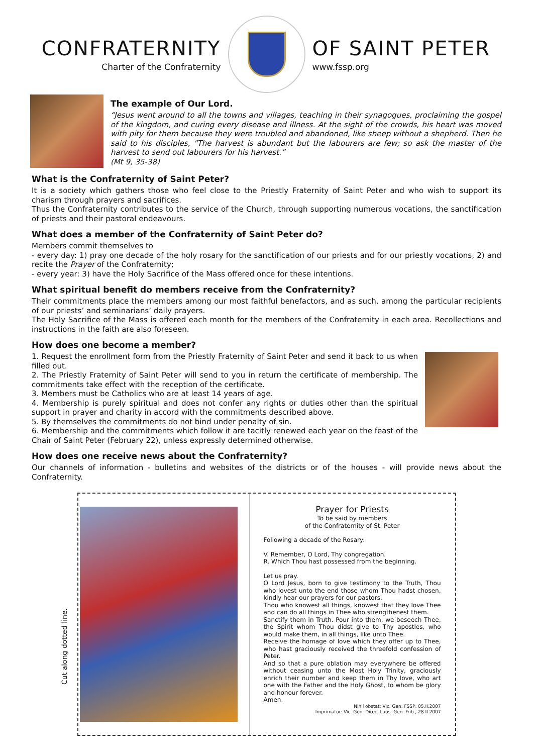CONFRATERNITY
Charter of the Confraternity
OF SAINT PETER
www.fssp.org
The example of Our Lord.
“Jesus went around to all the towns and villages, teaching in their synagogues, proclaiming the gospel of the kingdom, and curing every disease and illness. At the sight of the crowds, his heart was moved with pity for them because they were troubled and abandoned, like sheep without a shepherd. Then he said to his disciples, "The harvest is abundant but the labourers are few; so ask the master of the harvest to send out labourers for his harvest.”
(Mt 9, 35-38)
What is the Confraternity of Saint Peter?
It is a society which gathers those who feel close to the Priestly Fraternity of Saint Peter and who wish to support its charism through prayers and sacrifices.
Thus the Confraternity contributes to the service of the Church, through supporting numerous vocations, the sanctification of priests and their pastoral endeavours.
What does a member of the Confraternity of Saint Peter do?
Members commit themselves to
- every day: 1) pray one decade of the holy rosary for the sanctification of our priests and for our priestly vocations, 2) and recite the Prayer of the Confraternity;
- every year: 3) have the Holy Sacrifice of the Mass offered once for these intentions.
What spiritual benefit do members receive from the Confraternity?
Their commitments place the members among our most faithful benefactors, and as such, among the particular recipients of our priests’ and seminarians’ daily prayers.
The Holy Sacrifice of the Mass is offered each month for the members of the Confraternity in each area. Recollections and instructions in the faith are also foreseen.
How does one become a member?
1. Request the enrollment form from the Priestly Fraternity of Saint Peter and send it back to us when filled out.
2. The Priestly Fraternity of Saint Peter will send to you in return the certificate of membership. The commitments take effect with the reception of the certificate.
3. Members must be Catholics who are at least 14 years of age.
4. Membership is purely spiritual and does not confer any rights or duties other than the spiritual support in prayer and charity in accord with the commitments described above.
5. By themselves the commitments do not bind under penalty of sin.
6. Membership and the commitments which follow it are tacitly renewed each year on the feast of the Chair of Saint Peter (February 22), unless expressly determined otherwise.
How does one receive news about the Confraternity?
Our channels of information - bulletins and websites of the districts or of the houses - will provide news about the Confraternity.
Cut along dotted line.
Prayer for Priests
To be said by members
of the Confraternity of St. Peter
Following a decade of the Rosary:
V. Remember, O Lord, Thy congregation.
R. Which Thou hast possessed from the beginning.
Let us pray.
O Lord Jesus, born to give testimony to the Truth, Thou who lovest unto the end those whom Thou hadst chosen, kindly hear our prayers for our pastors.
Thou who knowest all things, knowest that they love Thee and can do all things in Thee who strengthenest them.
Sanctify them in Truth. Pour into them, we beseech Thee, the Spirit whom Thou didst give to Thy apostles, who would make them, in all things, like unto Thee.
Receive the homage of love which they offer up to Thee, who hast graciously received the threefold confession of Peter.
And so that a pure oblation may everywhere be offered without ceasing unto the Most Holy Trinity, graciously enrich their number and keep them in Thy love, who art one with the Father and the Holy Ghost, to whom be glory and honour forever.
Amen.
Nihil obstat: Vic. Gen. FSSP, 05.II.2007
Imprimatur: Vic. Gen. Diœc. Laus. Gen. Frib., 28.II.2007